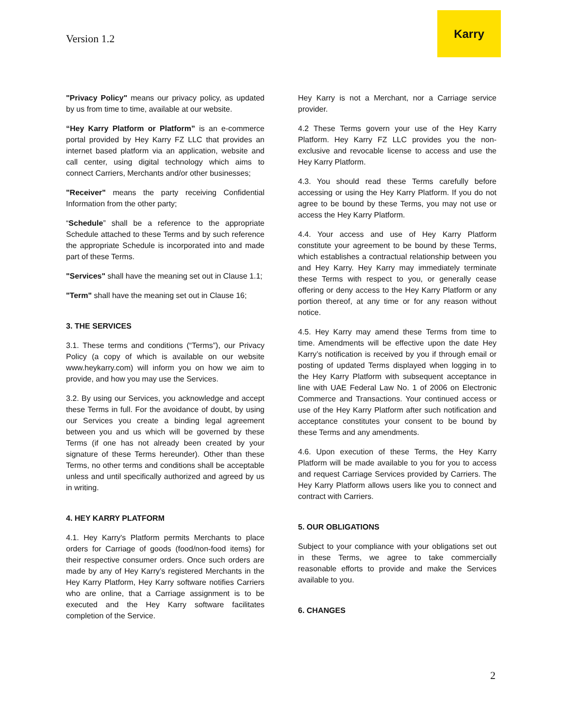Version 1.2
Karry
"Privacy Policy" means our privacy policy, as updated by us from time to time, available at our website.
“Hey Karry Platform or Platform” is an e-commerce portal provided by Hey Karry FZ LLC that provides an internet based platform via an application, website and call center, using digital technology which aims to connect Carriers, Merchants and/or other businesses;
"Receiver" means the party receiving Confidential Information from the other party;
“Schedule” shall be a reference to the appropriate Schedule attached to these Terms and by such reference the appropriate Schedule is incorporated into and made part of these Terms.
"Services" shall have the meaning set out in Clause 1.1;
"Term" shall have the meaning set out in Clause 16;
3. THE SERVICES
3.1. These terms and conditions (“Terms”), our Privacy Policy (a copy of which is available on our website www.heykarry.com) will inform you on how we aim to provide, and how you may use the Services.
3.2. By using our Services, you acknowledge and accept these Terms in full. For the avoidance of doubt, by using our Services you create a binding legal agreement between you and us which will be governed by these Terms (if one has not already been created by your signature of these Terms hereunder). Other than these Terms, no other terms and conditions shall be acceptable unless and until specifically authorized and agreed by us in writing.
4. HEY KARRY PLATFORM
4.1. Hey Karry's Platform permits Merchants to place orders for Carriage of goods (food/non-food items) for their respective consumer orders. Once such orders are made by any of Hey Karry’s registered Merchants in the Hey Karry Platform, Hey Karry software notifies Carriers who are online, that a Carriage assignment is to be executed and the Hey Karry software facilitates completion of the Service.
Hey Karry is not a Merchant, nor a Carriage service provider.
4.2 These Terms govern your use of the Hey Karry Platform. Hey Karry FZ LLC provides you the non-exclusive and revocable license to access and use the Hey Karry Platform.
4.3. You should read these Terms carefully before accessing or using the Hey Karry Platform. If you do not agree to be bound by these Terms, you may not use or access the Hey Karry Platform.
4.4. Your access and use of Hey Karry Platform constitute your agreement to be bound by these Terms, which establishes a contractual relationship between you and Hey Karry. Hey Karry may immediately terminate these Terms with respect to you, or generally cease offering or deny access to the Hey Karry Platform or any portion thereof, at any time or for any reason without notice.
4.5. Hey Karry may amend these Terms from time to time. Amendments will be effective upon the date Hey Karry’s notification is received by you if through email or posting of updated Terms displayed when logging in to the Hey Karry Platform with subsequent acceptance in line with UAE Federal Law No. 1 of 2006 on Electronic Commerce and Transactions. Your continued access or use of the Hey Karry Platform after such notification and acceptance constitutes your consent to be bound by these Terms and any amendments.
4.6. Upon execution of these Terms, the Hey Karry Platform will be made available to you for you to access and request Carriage Services provided by Carriers. The Hey Karry Platform allows users like you to connect and contract with Carriers.
5. OUR OBLIGATIONS
Subject to your compliance with your obligations set out in these Terms, we agree to take commercially reasonable efforts to provide and make the Services available to you.
6. CHANGES
2